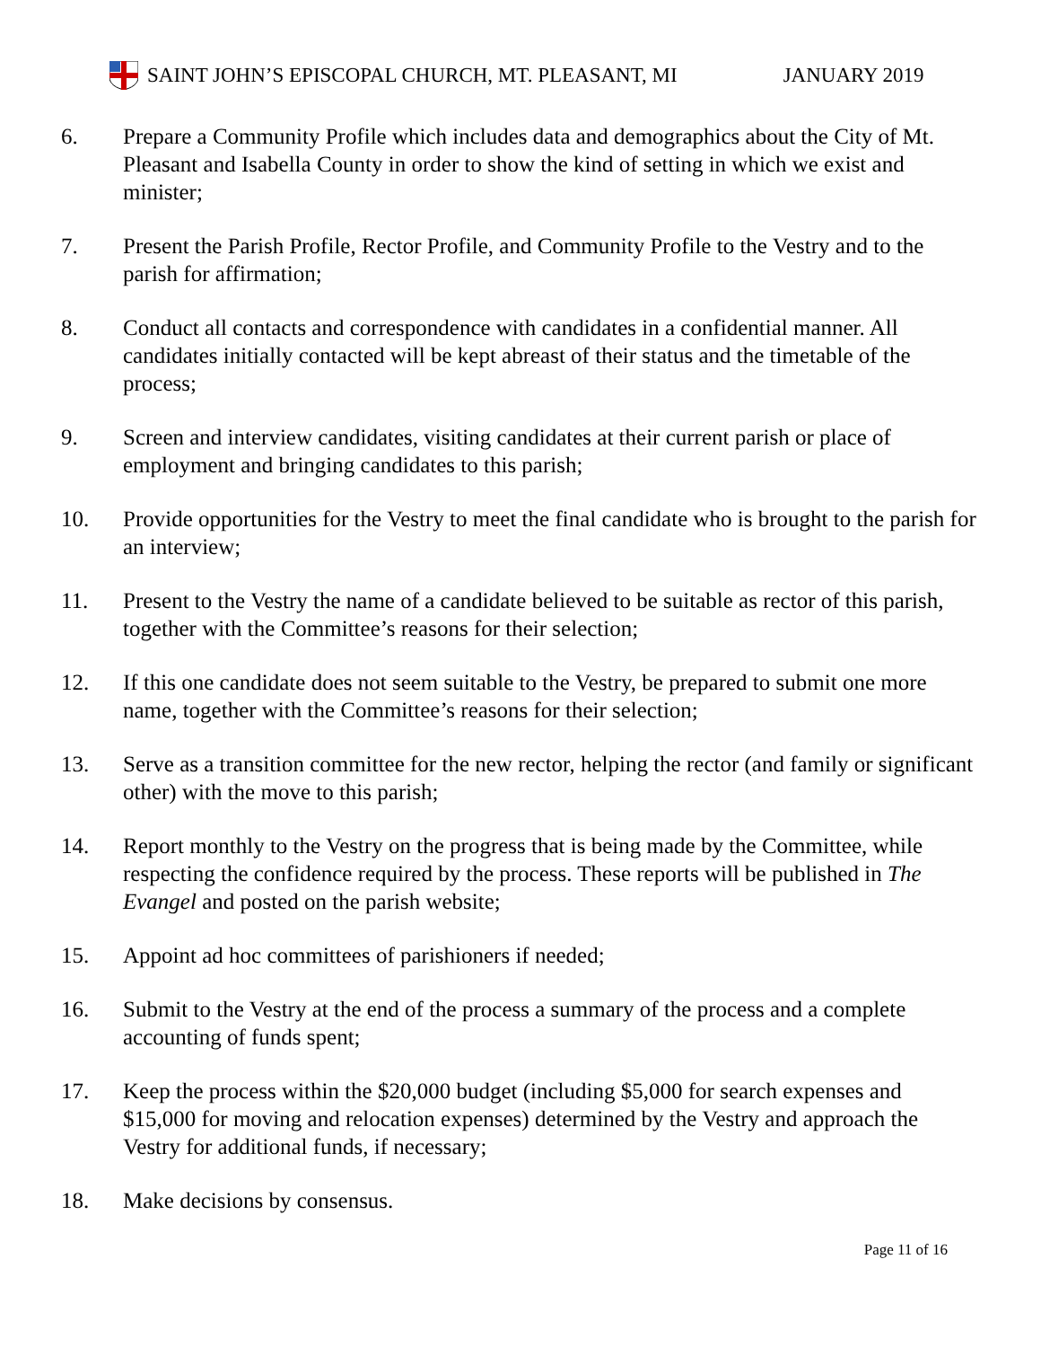SAINT JOHN’S EPISCOPAL CHURCH, MT. PLEASANT, MI JANUARY 2019
6. Prepare a Community Profile which includes data and demographics about the City of Mt. Pleasant and Isabella County in order to show the kind of setting in which we exist and minister;
7. Present the Parish Profile, Rector Profile, and Community Profile to the Vestry and to the parish for affirmation;
8. Conduct all contacts and correspondence with candidates in a confidential manner. All candidates initially contacted will be kept abreast of their status and the timetable of the process;
9. Screen and interview candidates, visiting candidates at their current parish or place of employment and bringing candidates to this parish;
10. Provide opportunities for the Vestry to meet the final candidate who is brought to the parish for an interview;
11. Present to the Vestry the name of a candidate believed to be suitable as rector of this parish, together with the Committee’s reasons for their selection;
12. If this one candidate does not seem suitable to the Vestry, be prepared to submit one more name, together with the Committee’s reasons for their selection;
13. Serve as a transition committee for the new rector, helping the rector (and family or significant other) with the move to this parish;
14. Report monthly to the Vestry on the progress that is being made by the Committee, while respecting the confidence required by the process. These reports will be published in The Evangel and posted on the parish website;
15. Appoint ad hoc committees of parishioners if needed;
16. Submit to the Vestry at the end of the process a summary of the process and a complete accounting of funds spent;
17. Keep the process within the $20,000 budget (including $5,000 for search expenses and $15,000 for moving and relocation expenses) determined by the Vestry and approach the Vestry for additional funds, if necessary;
18. Make decisions by consensus.
Page 11 of 16